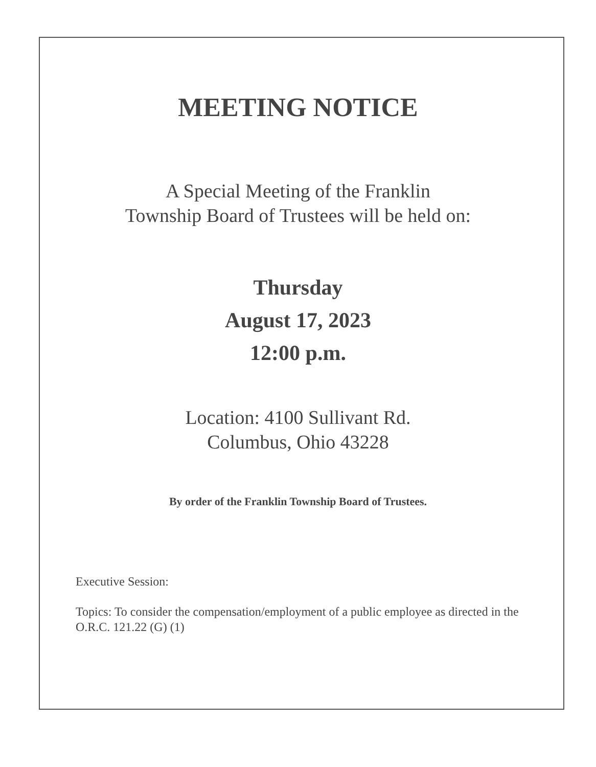MEETING NOTICE
A Special Meeting of the Franklin
Township Board of Trustees will be held on:
Thursday
August 17, 2023
12:00 p.m.
Location: 4100 Sullivant Rd.
Columbus, Ohio 43228
By order of the Franklin Township Board of Trustees.
Executive Session:
Topics: To consider the compensation/employment of a public employee as directed in the O.R.C. 121.22 (G) (1)